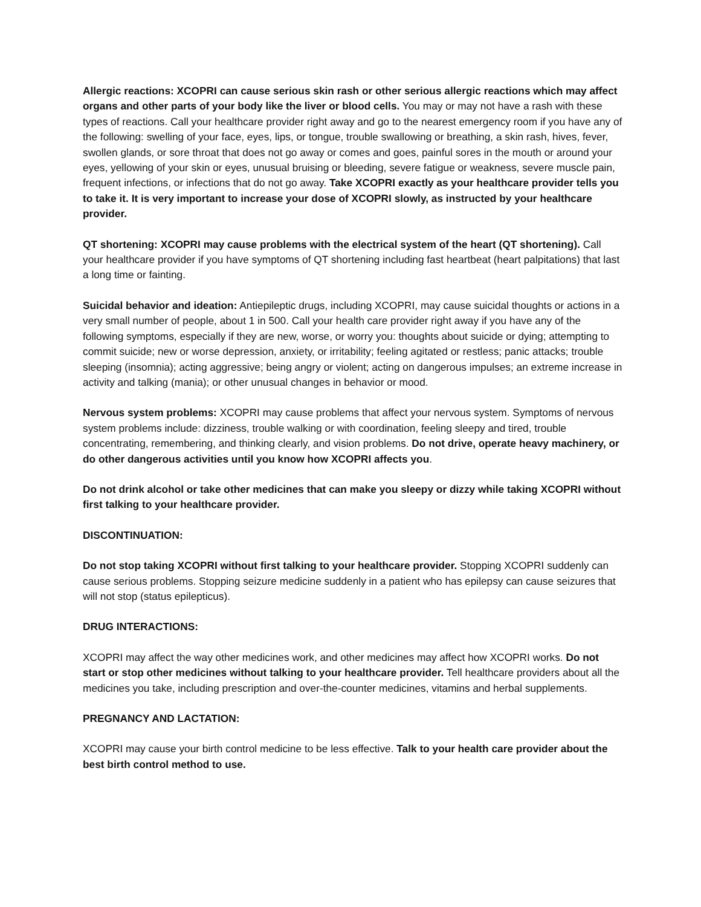Allergic reactions: XCOPRI can cause serious skin rash or other serious allergic reactions which may affect organs and other parts of your body like the liver or blood cells. You may or may not have a rash with these types of reactions. Call your healthcare provider right away and go to the nearest emergency room if you have any of the following: swelling of your face, eyes, lips, or tongue, trouble swallowing or breathing, a skin rash, hives, fever, swollen glands, or sore throat that does not go away or comes and goes, painful sores in the mouth or around your eyes, yellowing of your skin or eyes, unusual bruising or bleeding, severe fatigue or weakness, severe muscle pain, frequent infections, or infections that do not go away. Take XCOPRI exactly as your healthcare provider tells you to take it. It is very important to increase your dose of XCOPRI slowly, as instructed by your healthcare provider.
QT shortening: XCOPRI may cause problems with the electrical system of the heart (QT shortening). Call your healthcare provider if you have symptoms of QT shortening including fast heartbeat (heart palpitations) that last a long time or fainting.
Suicidal behavior and ideation: Antiepileptic drugs, including XCOPRI, may cause suicidal thoughts or actions in a very small number of people, about 1 in 500. Call your health care provider right away if you have any of the following symptoms, especially if they are new, worse, or worry you: thoughts about suicide or dying; attempting to commit suicide; new or worse depression, anxiety, or irritability; feeling agitated or restless; panic attacks; trouble sleeping (insomnia); acting aggressive; being angry or violent; acting on dangerous impulses; an extreme increase in activity and talking (mania); or other unusual changes in behavior or mood.
Nervous system problems: XCOPRI may cause problems that affect your nervous system. Symptoms of nervous system problems include: dizziness, trouble walking or with coordination, feeling sleepy and tired, trouble concentrating, remembering, and thinking clearly, and vision problems. Do not drive, operate heavy machinery, or do other dangerous activities until you know how XCOPRI affects you.
Do not drink alcohol or take other medicines that can make you sleepy or dizzy while taking XCOPRI without first talking to your healthcare provider.
DISCONTINUATION:
Do not stop taking XCOPRI without first talking to your healthcare provider. Stopping XCOPRI suddenly can cause serious problems. Stopping seizure medicine suddenly in a patient who has epilepsy can cause seizures that will not stop (status epilepticus).
DRUG INTERACTIONS:
XCOPRI may affect the way other medicines work, and other medicines may affect how XCOPRI works. Do not start or stop other medicines without talking to your healthcare provider. Tell healthcare providers about all the medicines you take, including prescription and over-the-counter medicines, vitamins and herbal supplements.
PREGNANCY AND LACTATION:
XCOPRI may cause your birth control medicine to be less effective. Talk to your health care provider about the best birth control method to use.